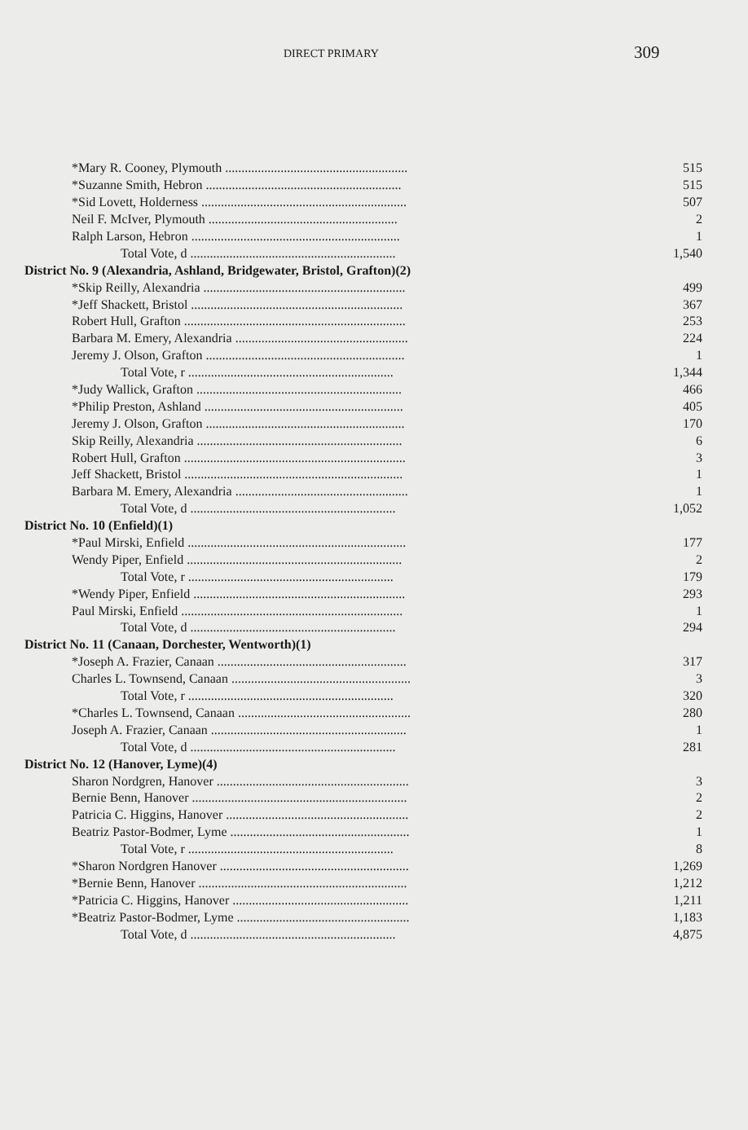DIRECT PRIMARY 309
| *Mary R. Cooney, Plymouth ........................................................ | 515 |
| *Suzanne Smith, Hebron ............................................................ | 515 |
| *Sid Lovett, Holderness ............................................................... | 507 |
| Neil F. McIver, Plymouth .......................................................... | 2 |
| Ralph Larson, Hebron ................................................................ | 1 |
| Total Vote, d ............................................................... | 1,540 |
| District No. 9 (Alexandria, Ashland, Bridgewater, Bristol, Grafton)(2) | |
| *Skip Reilly, Alexandria .............................................................. | 499 |
| *Jeff Shackett, Bristol ................................................................. | 367 |
| Robert Hull, Grafton .................................................................... | 253 |
| Barbara M. Emery, Alexandria ..................................................... | 224 |
| Jeremy J. Olson, Grafton ............................................................. | 1 |
| Total Vote, r ............................................................... | 1,344 |
| *Judy Wallick, Grafton ............................................................... | 466 |
| *Philip Preston, Ashland ............................................................. | 405 |
| Jeremy J. Olson, Grafton ............................................................. | 170 |
| Skip Reilly, Alexandria ............................................................... | 6 |
| Robert Hull, Grafton .................................................................... | 3 |
| Jeff Shackett, Bristol ................................................................... | 1 |
| Barbara M. Emery, Alexandria ..................................................... | 1 |
| Total Vote, d ............................................................... | 1,052 |
| District No. 10 (Enfield)(1) | |
| *Paul Mirski, Enfield ................................................................... | 177 |
| Wendy Piper, Enfield .................................................................. | 2 |
| Total Vote, r ............................................................... | 179 |
| *Wendy Piper, Enfield ................................................................. | 293 |
| Paul Mirski, Enfield .................................................................... | 1 |
| Total Vote, d ............................................................... | 294 |
| District No. 11 (Canaan, Dorchester, Wentworth)(1) | |
| *Joseph A. Frazier, Canaan .......................................................... | 317 |
| Charles L. Townsend, Canaan ....................................................... | 3 |
| Total Vote, r ............................................................... | 320 |
| *Charles L. Townsend, Canaan ..................................................... | 280 |
| Joseph A. Frazier, Canaan ............................................................ | 1 |
| Total Vote, d ............................................................... | 281 |
| District No. 12 (Hanover, Lyme)(4) | |
| Sharon Nordgren, Hanover ........................................................... | 3 |
| Bernie Benn, Hanover .................................................................. | 2 |
| Patricia C. Higgins, Hanover ........................................................ | 2 |
| Beatriz Pastor-Bodmer, Lyme ....................................................... | 1 |
| Total Vote, r ............................................................... | 8 |
| *Sharon Nordgren Hanover .......................................................... | 1,269 |
| *Bernie Benn, Hanover ................................................................ | 1,212 |
| *Patricia C. Higgins, Hanover ...................................................... | 1,211 |
| *Beatriz Pastor-Bodmer, Lyme ..................................................... | 1,183 |
| Total Vote, d ............................................................... | 4,875 |